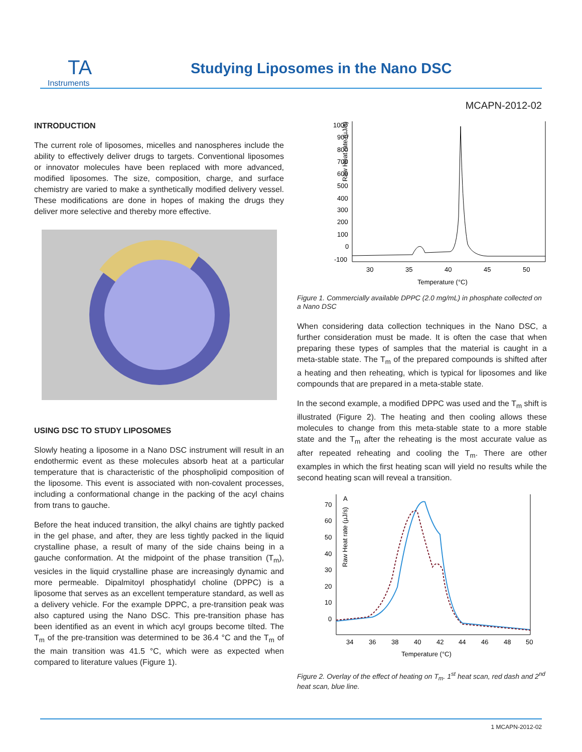TA
Instruments
Studying Liposomes in the Nano DSC
MCAPN-2012-02
INTRODUCTION
The current role of liposomes, micelles and nanospheres include the ability to effectively deliver drugs to targets. Conventional liposomes or innovator molecules have been replaced with more advanced, modified liposomes. The size, composition, charge, and surface chemistry are varied to make a synthetically modified delivery vessel. These modifications are done in hopes of making the drugs they deliver more selective and thereby more effective.
USING DSC TO STUDY LIPOSOMES
Slowly heating a liposome in a Nano DSC instrument will result in an endothermic event as these molecules absorb heat at a particular temperature that is characteristic of the phospholipid composition of the liposome. This event is associated with non-covalent processes, including a conformational change in the packing of the acyl chains from trans to gauche.
Before the heat induced transition, the alkyl chains are tightly packed in the gel phase, and after, they are less tightly packed in the liquid crystalline phase, a result of many of the side chains being in a gauche conformation. At the midpoint of the phase transition (T<sub>m</sub>), vesicles in the liquid crystalline phase are increasingly dynamic and more permeable. Dipalmitoyl phosphatidyl choline (DPPC) is a liposome that serves as an excellent temperature standard, as well as a delivery vehicle. For the example DPPC, a pre-transition peak was also captured using the Nano DSC. This pre-transition phase has been identified as an event in which acyl groups become tilted. The T<sub>m</sub> of the pre-transition was determined to be 36.4 °C and the T<sub>m</sub> of the main transition was 41.5 °C, which were as expected when compared to literature values (Figure 1).
Raw Heat rate (µJ/s)
1000
900
800
700
600
500
400
300
200
100
0
-100
30
35
40
45
50
Temperature (°C)
Figure 1. Commercially available DPPC (2.0 mg/mL) in phosphate collected on a Nano DSC
When considering data collection techniques in the Nano DSC, a further consideration must be made. It is often the case that when preparing these types of samples that the material is caught in a meta-stable state. The T<sub>m</sub> of the prepared compounds is shifted after a heating and then reheating, which is typical for liposomes and like compounds that are prepared in a meta-stable state.
In the second example, a modified DPPC was used and the T<sub>m</sub> shift is illustrated (Figure 2). The heating and then cooling allows these molecules to change from this meta-stable state to a more stable state and the T<sub>m</sub> after the reheating is the most accurate value as after repeated reheating and cooling the T<sub>m</sub>. There are other examples in which the first heating scan will yield no results while the second heating scan will reveal a transition.
Raw Heat rate (µJ/s)
A
70
60
50
40
30
20
10
0
34
36
38
40
42
44
46
48
50
Temperature (°C)
Figure 2. Overlay of the effect of heating on T<sub>m</sub>. 1<sup>st</sup> heat scan, red dash and 2<sup>nd</sup> heat scan, blue line.
1 MCAPN-2012-02